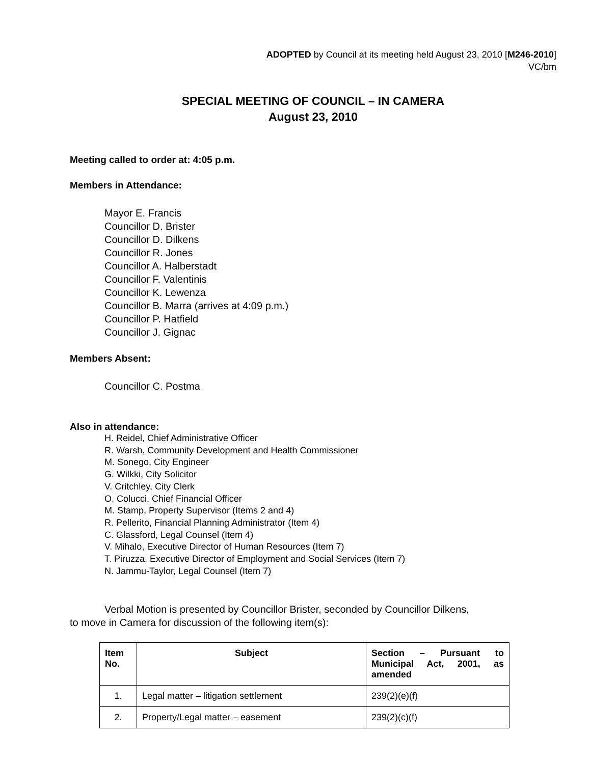ADOPTED by Council at its meeting held August 23, 2010 [M246-2010]
VC/bm
SPECIAL MEETING OF COUNCIL – IN CAMERA
August 23, 2010
Meeting called to order at: 4:05 p.m.
Members in Attendance:
Mayor E. Francis
Councillor D. Brister
Councillor D. Dilkens
Councillor R. Jones
Councillor A. Halberstadt
Councillor F. Valentinis
Councillor K. Lewenza
Councillor B. Marra (arrives at 4:09 p.m.)
Councillor P. Hatfield
Councillor J. Gignac
Members Absent:
Councillor C. Postma
Also in attendance:
H. Reidel, Chief Administrative Officer
R. Warsh, Community Development and Health Commissioner
M. Sonego, City Engineer
G. Wilkki, City Solicitor
V. Critchley, City Clerk
O. Colucci, Chief Financial Officer
M. Stamp, Property Supervisor (Items 2 and 4)
R. Pellerito, Financial Planning Administrator (Item 4)
C. Glassford, Legal Counsel (Item 4)
V. Mihalo, Executive Director of Human Resources (Item 7)
T. Piruzza, Executive Director of Employment and Social Services (Item 7)
N. Jammu-Taylor, Legal Counsel (Item 7)
Verbal Motion is presented by Councillor Brister, seconded by Councillor Dilkens,
to move in Camera for discussion of the following item(s):
| Item No. | Subject | Section – Pursuant to Municipal Act, 2001, as amended |
| --- | --- | --- |
| 1. | Legal matter – litigation settlement | 239(2)(e)(f) |
| 2. | Property/Legal matter – easement | 239(2)(c)(f) |